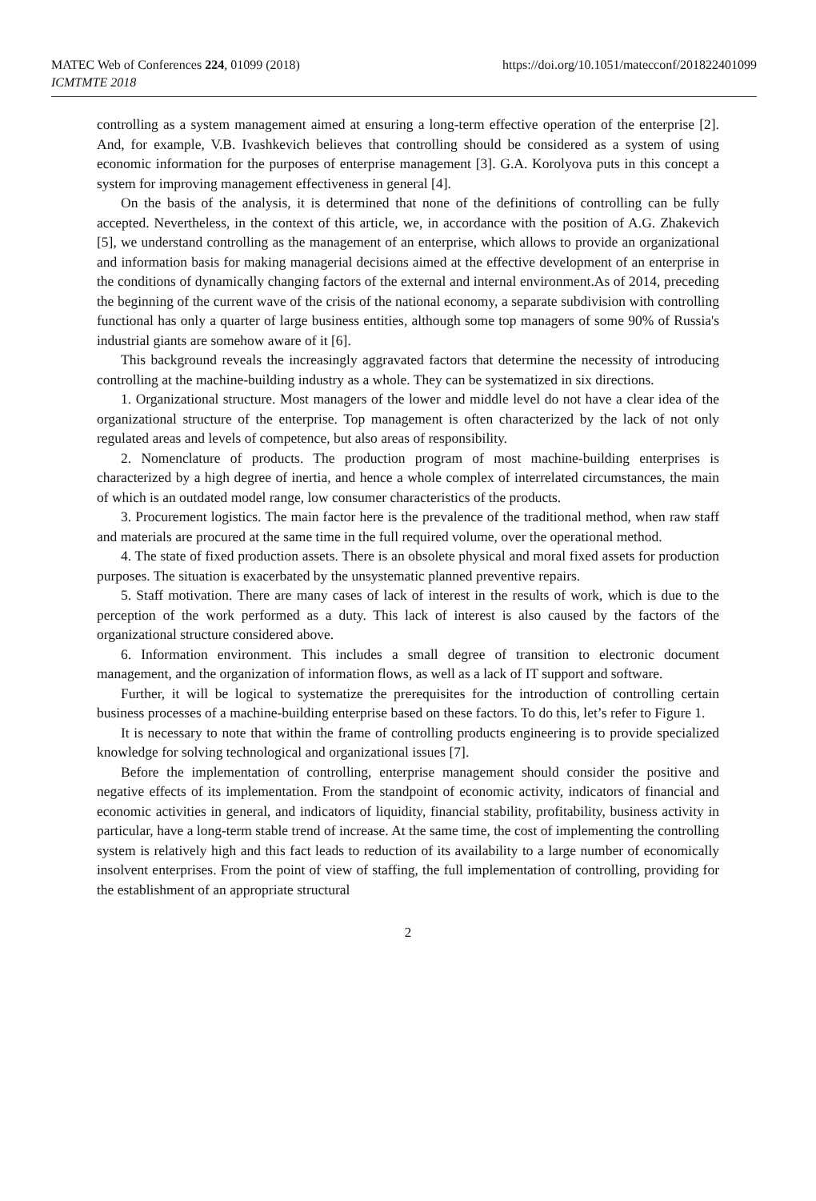MATEC Web of Conferences 224, 01099 (2018)
ICMTMTE 2018
https://doi.org/10.1051/matecconf/201822401099
controlling as a system management aimed at ensuring a long-term effective operation of the enterprise [2]. And, for example, V.B. Ivashkevich believes that controlling should be considered as a system of using economic information for the purposes of enterprise management [3]. G.A. Korolyova puts in this concept a system for improving management effectiveness in general [4].
On the basis of the analysis, it is determined that none of the definitions of controlling can be fully accepted. Nevertheless, in the context of this article, we, in accordance with the position of A.G. Zhakevich [5], we understand controlling as the management of an enterprise, which allows to provide an organizational and information basis for making managerial decisions aimed at the effective development of an enterprise in the conditions of dynamically changing factors of the external and internal environment.As of 2014, preceding the beginning of the current wave of the crisis of the national economy, a separate subdivision with controlling functional has only a quarter of large business entities, although some top managers of some 90% of Russia's industrial giants are somehow aware of it [6].
This background reveals the increasingly aggravated factors that determine the necessity of introducing controlling at the machine-building industry as a whole. They can be systematized in six directions.
1. Organizational structure. Most managers of the lower and middle level do not have a clear idea of the organizational structure of the enterprise. Top management is often characterized by the lack of not only regulated areas and levels of competence, but also areas of responsibility.
2. Nomenclature of products. The production program of most machine-building enterprises is characterized by a high degree of inertia, and hence a whole complex of interrelated circumstances, the main of which is an outdated model range, low consumer characteristics of the products.
3. Procurement logistics. The main factor here is the prevalence of the traditional method, when raw staff and materials are procured at the same time in the full required volume, over the operational method.
4. The state of fixed production assets. There is an obsolete physical and moral fixed assets for production purposes. The situation is exacerbated by the unsystematic planned preventive repairs.
5. Staff motivation. There are many cases of lack of interest in the results of work, which is due to the perception of the work performed as a duty. This lack of interest is also caused by the factors of the organizational structure considered above.
6. Information environment. This includes a small degree of transition to electronic document management, and the organization of information flows, as well as a lack of IT support and software.
Further, it will be logical to systematize the prerequisites for the introduction of controlling certain business processes of a machine-building enterprise based on these factors. To do this, let’s refer to Figure 1.
It is necessary to note that within the frame of controlling products engineering is to provide specialized knowledge for solving technological and organizational issues [7].
Before the implementation of controlling, enterprise management should consider the positive and negative effects of its implementation. From the standpoint of economic activity, indicators of financial and economic activities in general, and indicators of liquidity, financial stability, profitability, business activity in particular, have a long-term stable trend of increase. At the same time, the cost of implementing the controlling system is relatively high and this fact leads to reduction of its availability to a large number of economically insolvent enterprises. From the point of view of staffing, the full implementation of controlling, providing for the establishment of an appropriate structural
2